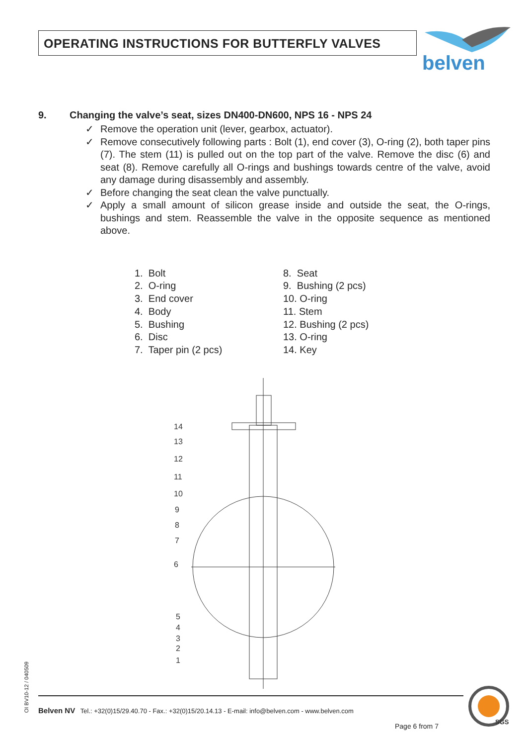OPERATING INSTRUCTIONS FOR BUTTERFLY VALVES
belven
9. Changing the valve’s seat, sizes DN400-DN600, NPS 16 - NPS 24
✓ Remove the operation unit (lever, gearbox, actuator).
✓ Remove consecutively following parts : Bolt (1), end cover (3), O-ring (2), both taper pins (7). The stem (11) is pulled out on the top part of the valve. Remove the disc (6) and seat (8). Remove carefully all O-rings and bushings towards centre of the valve, avoid any damage during disassembly and assembly.
✓ Before changing the seat clean the valve punctually.
✓ Apply a small amount of silicon grease inside and outside the seat, the O-rings, bushings and stem. Reassemble the valve in the opposite sequence as mentioned above.
1. Bolt
2. O-ring
3. End cover
4. Body
5. Bushing
6. Disc
7. Taper pin (2 pcs)
8. Seat
9. Bushing (2 pcs)
10. O-ring
11. Stem
12. Bushing (2 pcs)
13. O-ring
14. Key
14
13
12
11
10
9
8
7
6
5
4
3
2
1
OI BV10-12 / 040509
Belven NV Tel.: +32(0)15/29.40.70 - Fax.: +32(0)15/20.14.13 - E-mail: info@belven.com - www.belven.com
Page 6 from 7
SGS